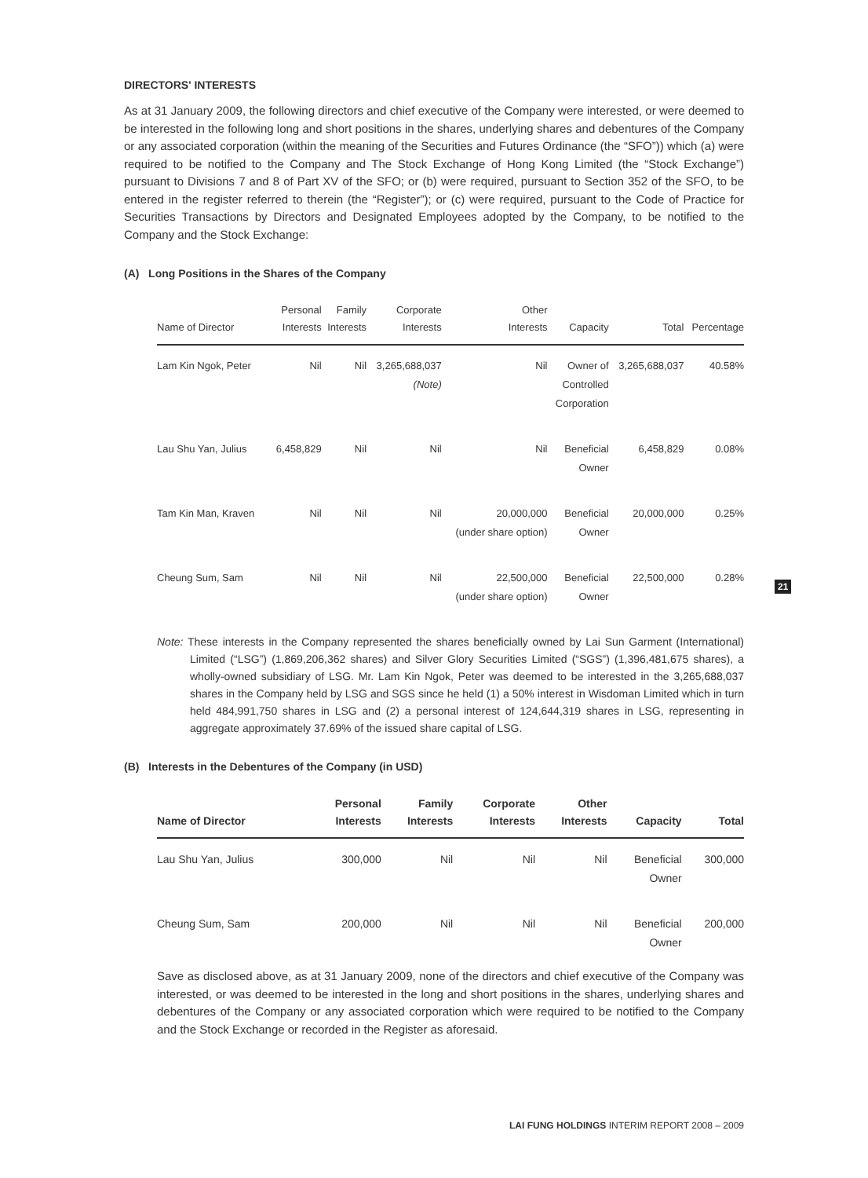DIRECTORS' INTERESTS
As at 31 January 2009, the following directors and chief executive of the Company were interested, or were deemed to be interested in the following long and short positions in the shares, underlying shares and debentures of the Company or any associated corporation (within the meaning of the Securities and Futures Ordinance (the “SFO”)) which (a) were required to be notified to the Company and The Stock Exchange of Hong Kong Limited (the “Stock Exchange”) pursuant to Divisions 7 and 8 of Part XV of the SFO; or (b) were required, pursuant to Section 352 of the SFO, to be entered in the register referred to therein (the “Register”); or (c) were required, pursuant to the Code of Practice for Securities Transactions by Directors and Designated Employees adopted by the Company, to be notified to the Company and the Stock Exchange:
(A) Long Positions in the Shares of the Company
| Name of Director | Personal Interests | Family Interests | Corporate Interests | Other Interests | Capacity | Total | Percentage |
| --- | --- | --- | --- | --- | --- | --- | --- |
| Lam Kin Ngok, Peter | Nil | Nil | 3,265,688,037 (Note) | Nil | Owner of Controlled Corporation | 3,265,688,037 | 40.58% |
| Lau Shu Yan, Julius | 6,458,829 | Nil | Nil | Nil | Beneficial Owner | 6,458,829 | 0.08% |
| Tam Kin Man, Kraven | Nil | Nil | Nil | 20,000,000 (under share option) | Beneficial Owner | 20,000,000 | 0.25% |
| Cheung Sum, Sam | Nil | Nil | Nil | 22,500,000 (under share option) | Beneficial Owner | 22,500,000 | 0.28% |
Note: These interests in the Company represented the shares beneficially owned by Lai Sun Garment (International) Limited (“LSG”) (1,869,206,362 shares) and Silver Glory Securities Limited (“SGS”) (1,396,481,675 shares), a wholly-owned subsidiary of LSG. Mr. Lam Kin Ngok, Peter was deemed to be interested in the 3,265,688,037 shares in the Company held by LSG and SGS since he held (1) a 50% interest in Wisdoman Limited which in turn held 484,991,750 shares in LSG and (2) a personal interest of 124,644,319 shares in LSG, representing in aggregate approximately 37.69% of the issued share capital of LSG.
(B) Interests in the Debentures of the Company (in USD)
| Name of Director | Personal Interests | Family Interests | Corporate Interests | Other Interests | Capacity | Total |
| --- | --- | --- | --- | --- | --- | --- |
| Lau Shu Yan, Julius | 300,000 | Nil | Nil | Nil | Beneficial Owner | 300,000 |
| Cheung Sum, Sam | 200,000 | Nil | Nil | Nil | Beneficial Owner | 200,000 |
Save as disclosed above, as at 31 January 2009, none of the directors and chief executive of the Company was interested, or was deemed to be interested in the long and short positions in the shares, underlying shares and debentures of the Company or any associated corporation which were required to be notified to the Company and the Stock Exchange or recorded in the Register as aforesaid.
21
LAI FUNG HOLDINGS INTERIM REPORT 2008 – 2009